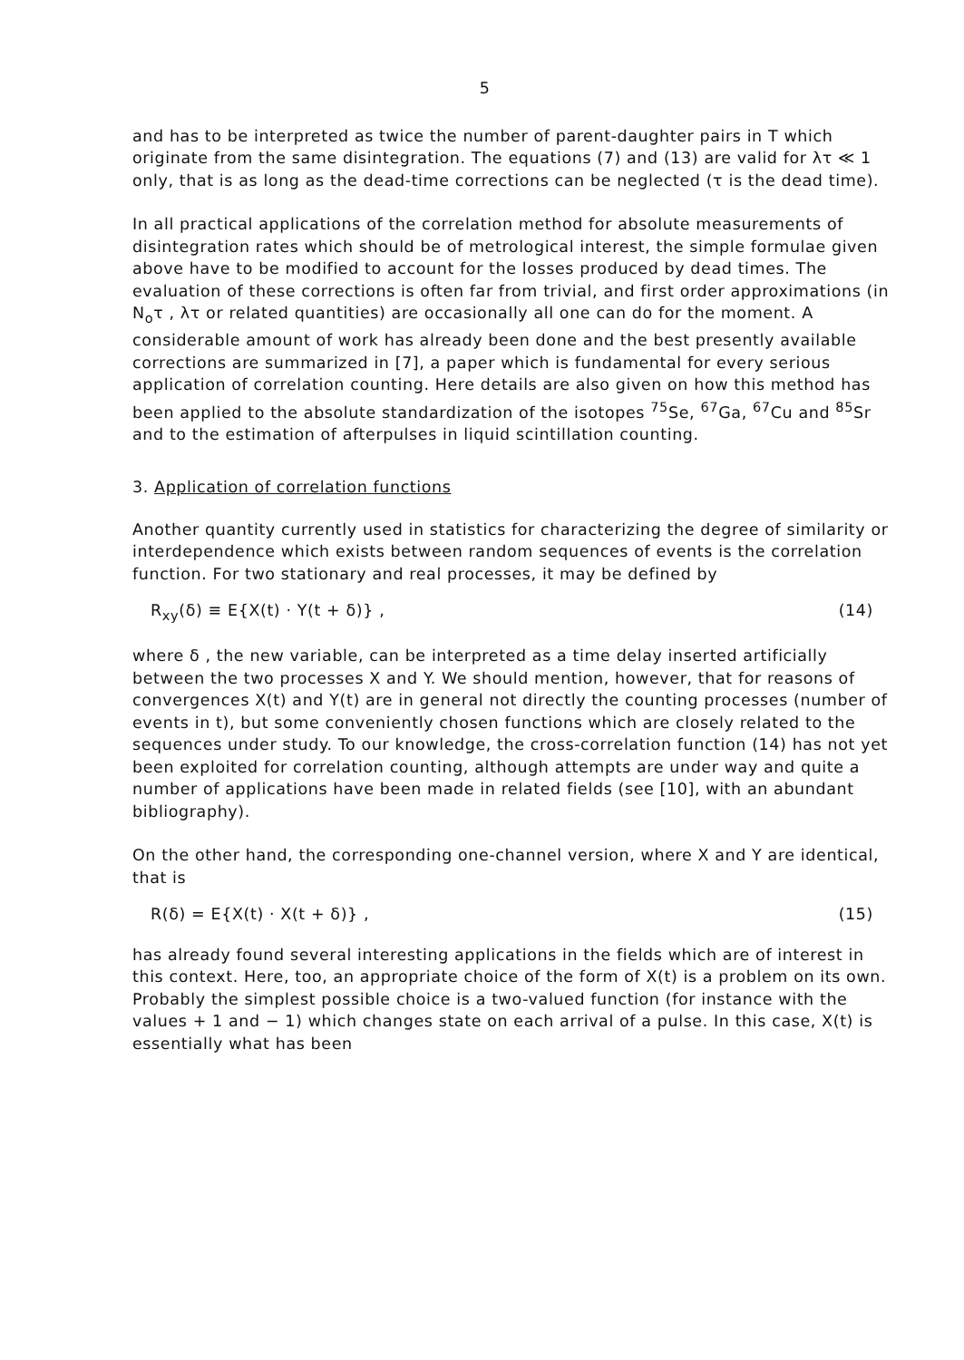5
and has to be interpreted as twice the number of parent-daughter pairs in T which originate from the same disintegration. The equations (7) and (13) are valid for λτ ≪ 1 only, that is as long as the dead-time corrections can be neglected (τ is the dead time).
In all practical applications of the correlation method for absolute measurements of disintegration rates which should be of metrological interest, the simple formulae given above have to be modified to account for the losses produced by dead times. The evaluation of these corrections is often far from trivial, and first order approximations (in N<sub>o</sub>τ , λτ or related quantities) are occasionally all one can do for the moment. A considerable amount of work has already been done and the best presently available corrections are summarized in [7], a paper which is fundamental for every serious application of correlation counting. Here details are also given on how this method has been applied to the absolute standardization of the isotopes <sup>75</sup>Se, <sup>67</sup>Ga, <sup>67</sup>Cu and <sup>85</sup>Sr and to the estimation of afterpulses in liquid scintillation counting.
3. Application of correlation functions
Another quantity currently used in statistics for characterizing the degree of similarity or interdependence which exists between random sequences of events is the correlation function. For two stationary and real processes, it may be defined by
R<sub>xy</sub>(δ) ≡ E{X(t) · Y(t + δ)} , (14)
where δ , the new variable, can be interpreted as a time delay inserted artificially between the two processes X and Y. We should mention, however, that for reasons of convergences X(t) and Y(t) are in general not directly the counting processes (number of events in t), but some conveniently chosen functions which are closely related to the sequences under study. To our knowledge, the cross-correlation function (14) has not yet been exploited for correlation counting, although attempts are under way and quite a number of applications have been made in related fields (see [10], with an abundant bibliography).
On the other hand, the corresponding one-channel version, where X and Y are identical, that is
R(δ) = E{X(t) · X(t + δ)} , (15)
has already found several interesting applications in the fields which are of interest in this context. Here, too, an appropriate choice of the form of X(t) is a problem on its own. Probably the simplest possible choice is a two-valued function (for instance with the values + 1 and − 1) which changes state on each arrival of a pulse. In this case, X(t) is essentially what has been